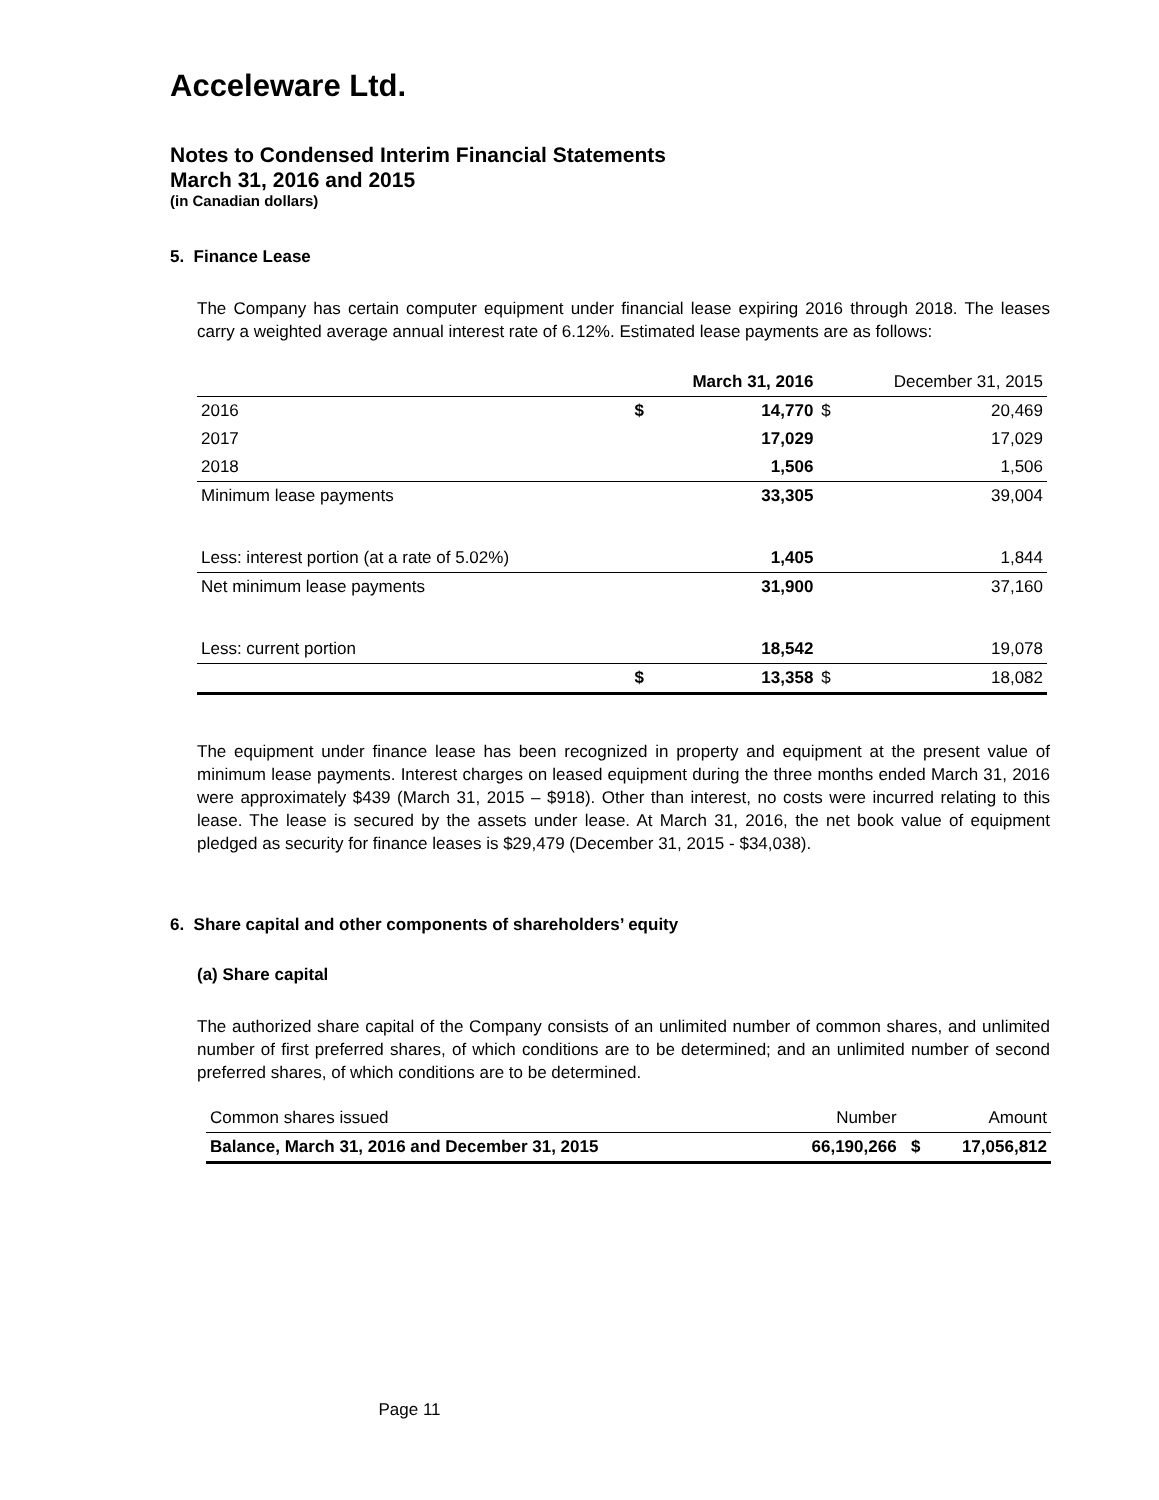Acceleware Ltd.
Notes to Condensed Interim Financial Statements
March 31, 2016 and 2015
(in Canadian dollars)
5. Finance Lease
The Company has certain computer equipment under financial lease expiring 2016 through 2018. The leases carry a weighted average annual interest rate of 6.12%. Estimated lease payments are as follows:
| | | March 31, 2016 | | December 31, 2015 |
| --- | --- | --- | --- | --- |
| 2016 | $ | 14,770 | $ | 20,469 |
| 2017 | | 17,029 | | 17,029 |
| 2018 | | 1,506 | | 1,506 |
| Minimum lease payments | | 33,305 | | 39,004 |
| Less: interest portion (at a rate of 5.02%) | | 1,405 | | 1,844 |
| Net minimum lease payments | | 31,900 | | 37,160 |
| Less: current portion | | 18,542 | | 19,078 |
| | $ | 13,358 | $ | 18,082 |
The equipment under finance lease has been recognized in property and equipment at the present value of minimum lease payments. Interest charges on leased equipment during the three months ended March 31, 2016 were approximately $439 (March 31, 2015 – $918). Other than interest, no costs were incurred relating to this lease. The lease is secured by the assets under lease. At March 31, 2016, the net book value of equipment pledged as security for finance leases is $29,479 (December 31, 2015 - $34,038).
6. Share capital and other components of shareholders’ equity
(a) Share capital
The authorized share capital of the Company consists of an unlimited number of common shares, and unlimited number of first preferred shares, of which conditions are to be determined; and an unlimited number of second preferred shares, of which conditions are to be determined.
| Common shares issued | Number | | Amount |
| Balance, March 31, 2016 and December 31, 2015 | 66,190,266 | $ | 17,056,812 |
Page 11